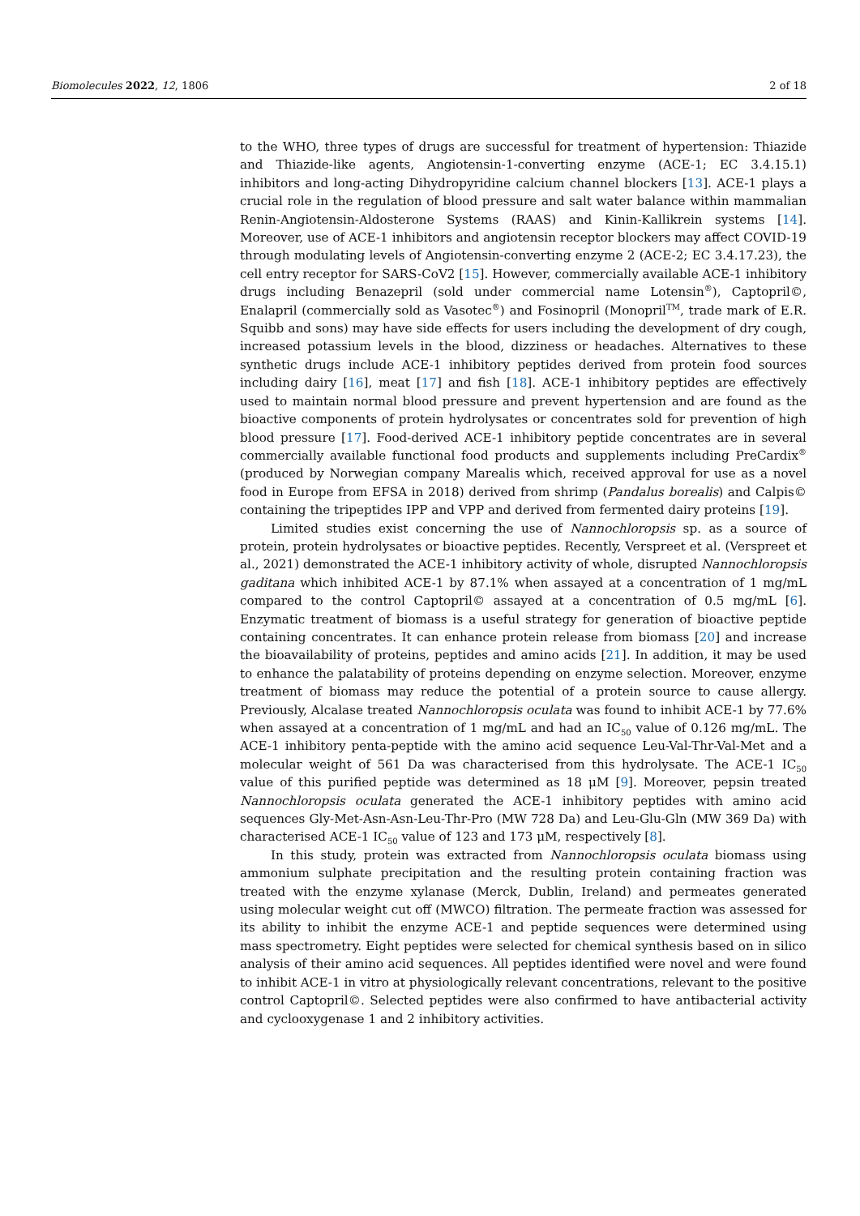Biomolecules 2022, 12, 1806 2 of 18
to the WHO, three types of drugs are successful for treatment of hypertension: Thiazide and Thiazide-like agents, Angiotensin-1-converting enzyme (ACE-1; EC 3.4.15.1) inhibitors and long-acting Dihydropyridine calcium channel blockers [13]. ACE-1 plays a crucial role in the regulation of blood pressure and salt water balance within mammalian Renin-Angiotensin-Aldosterone Systems (RAAS) and Kinin-Kallikrein systems [14]. Moreover, use of ACE-1 inhibitors and angiotensin receptor blockers may affect COVID-19 through modulating levels of Angiotensin-converting enzyme 2 (ACE-2; EC 3.4.17.23), the cell entry receptor for SARS-CoV2 [15]. However, commercially available ACE-1 inhibitory drugs including Benazepril (sold under commercial name Lotensin<sup>®</sup>), Captopril©, Enalapril (commercially sold as Vasotec<sup>®</sup>) and Fosinopril (Monopril<sup>TM</sup>, trade mark of E.R. Squibb and sons) may have side effects for users including the development of dry cough, increased potassium levels in the blood, dizziness or headaches. Alternatives to these synthetic drugs include ACE-1 inhibitory peptides derived from protein food sources including dairy [16], meat [17] and fish [18]. ACE-1 inhibitory peptides are effectively used to maintain normal blood pressure and prevent hypertension and are found as the bioactive components of protein hydrolysates or concentrates sold for prevention of high blood pressure [17]. Food-derived ACE-1 inhibitory peptide concentrates are in several commercially available functional food products and supplements including PreCardix<sup>®</sup> (produced by Norwegian company Marealis which, received approval for use as a novel food in Europe from EFSA in 2018) derived from shrimp (Pandalus borealis) and Calpis© containing the tripeptides IPP and VPP and derived from fermented dairy proteins [19].
Limited studies exist concerning the use of Nannochloropsis sp. as a source of protein, protein hydrolysates or bioactive peptides. Recently, Verspreet et al. (Verspreet et al., 2021) demonstrated the ACE-1 inhibitory activity of whole, disrupted Nannochloropsis gaditana which inhibited ACE-1 by 87.1% when assayed at a concentration of 1 mg/mL compared to the control Captopril© assayed at a concentration of 0.5 mg/mL [6]. Enzymatic treatment of biomass is a useful strategy for generation of bioactive peptide containing concentrates. It can enhance protein release from biomass [20] and increase the bioavailability of proteins, peptides and amino acids [21]. In addition, it may be used to enhance the palatability of proteins depending on enzyme selection. Moreover, enzyme treatment of biomass may reduce the potential of a protein source to cause allergy. Previously, Alcalase treated Nannochloropsis oculata was found to inhibit ACE-1 by 77.6% when assayed at a concentration of 1 mg/mL and had an IC<sub>50</sub> value of 0.126 mg/mL. The ACE-1 inhibitory penta-peptide with the amino acid sequence Leu-Val-Thr-Val-Met and a molecular weight of 561 Da was characterised from this hydrolysate. The ACE-1 IC<sub>50</sub> value of this purified peptide was determined as 18 μM [9]. Moreover, pepsin treated Nannochloropsis oculata generated the ACE-1 inhibitory peptides with amino acid sequences Gly-Met-Asn-Asn-Leu-Thr-Pro (MW 728 Da) and Leu-Glu-Gln (MW 369 Da) with characterised ACE-1 IC<sub>50</sub> value of 123 and 173 μM, respectively [8].
In this study, protein was extracted from Nannochloropsis oculata biomass using ammonium sulphate precipitation and the resulting protein containing fraction was treated with the enzyme xylanase (Merck, Dublin, Ireland) and permeates generated using molecular weight cut off (MWCO) filtration. The permeate fraction was assessed for its ability to inhibit the enzyme ACE-1 and peptide sequences were determined using mass spectrometry. Eight peptides were selected for chemical synthesis based on in silico analysis of their amino acid sequences. All peptides identified were novel and were found to inhibit ACE-1 in vitro at physiologically relevant concentrations, relevant to the positive control Captopril©. Selected peptides were also confirmed to have antibacterial activity and cyclooxygenase 1 and 2 inhibitory activities.